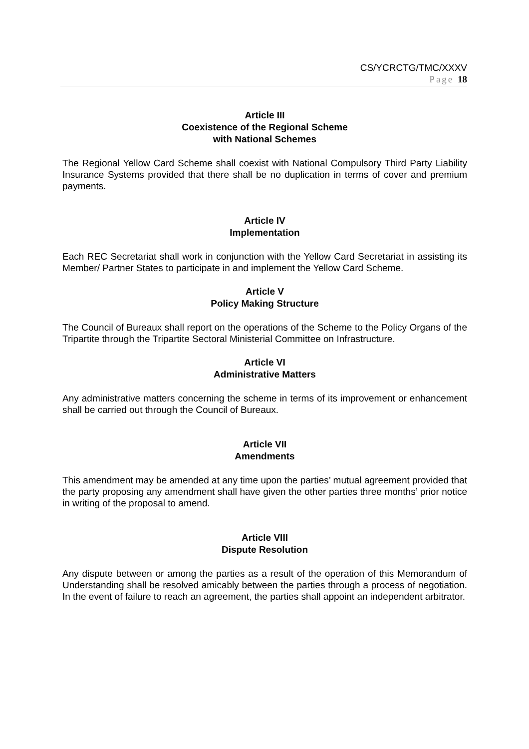CS/YCRCTG/TMC/XXXV
Page 18
Article III
Coexistence of the Regional Scheme
with National Schemes
The Regional Yellow Card Scheme shall coexist with National Compulsory Third Party Liability Insurance Systems provided that there shall be no duplication in terms of cover and premium payments.
Article IV
Implementation
Each REC Secretariat shall work in conjunction with the Yellow Card Secretariat in assisting its Member/ Partner States to participate in and implement the Yellow Card Scheme.
Article V
Policy Making Structure
The Council of Bureaux shall report on the operations of the Scheme to the Policy Organs of the Tripartite through the Tripartite Sectoral Ministerial Committee on Infrastructure.
Article VI
Administrative Matters
Any administrative matters concerning the scheme in terms of its improvement or enhancement shall be carried out through the Council of Bureaux.
Article VII
Amendments
This amendment may be amended at any time upon the parties’ mutual agreement provided that the party proposing any amendment shall have given the other parties three months’ prior notice in writing of the proposal to amend.
Article VIII
Dispute Resolution
Any dispute between or among the parties as a result of the operation of this Memorandum of Understanding shall be resolved amicably between the parties through a process of negotiation. In the event of failure to reach an agreement, the parties shall appoint an independent arbitrator.